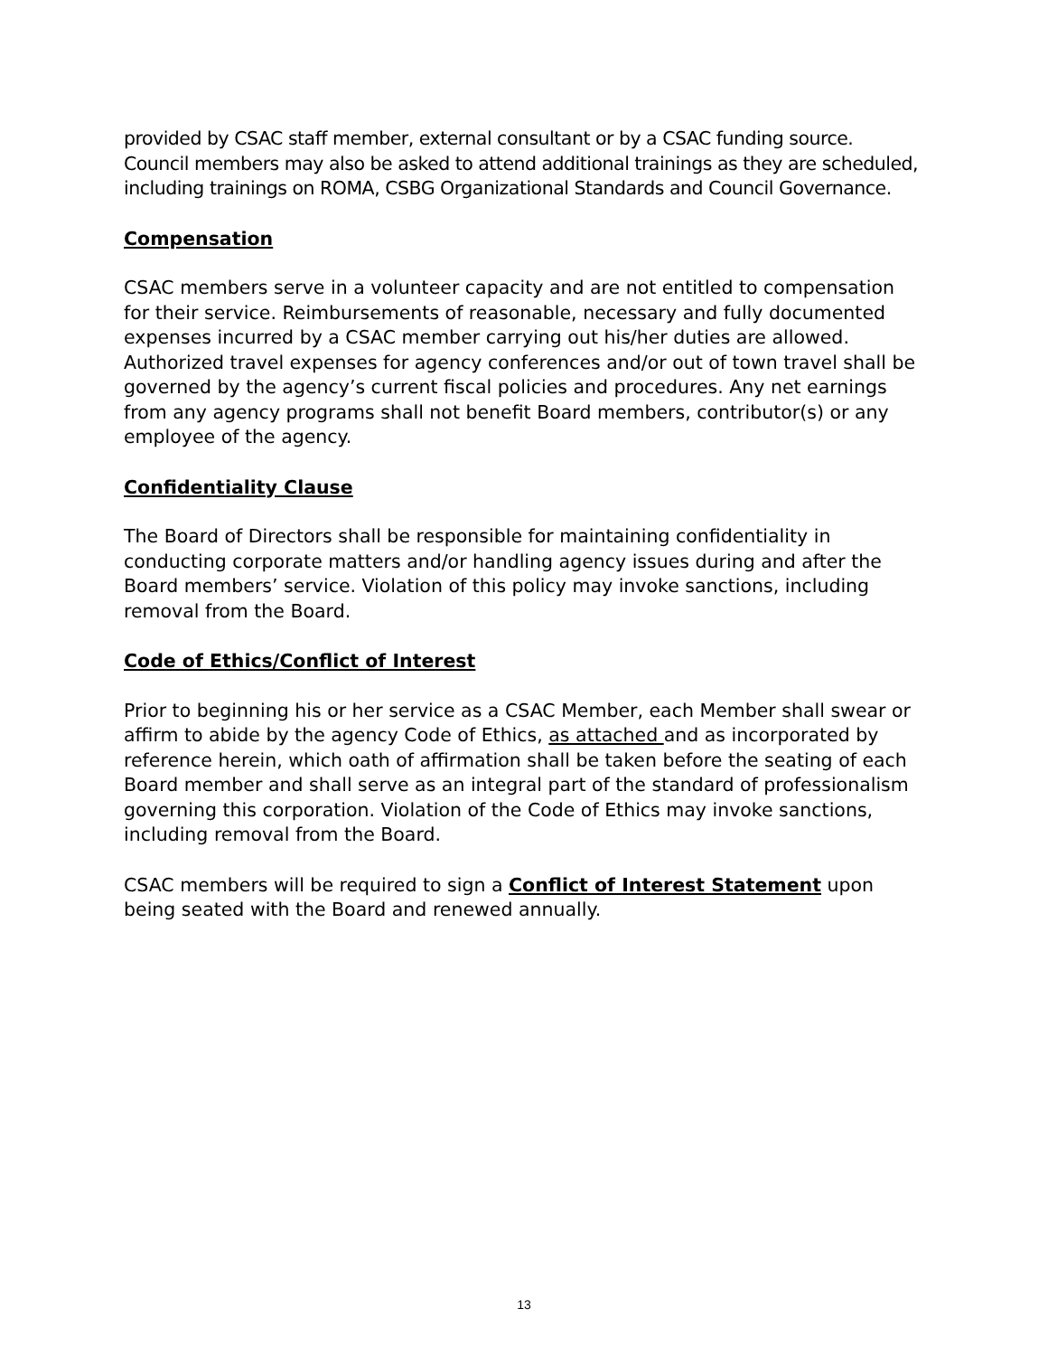provided by CSAC staff member, external consultant or by a CSAC funding source. Council members may also be asked to attend additional trainings as they are scheduled, including trainings on ROMA, CSBG Organizational Standards and Council Governance.
Compensation
CSAC members serve in a volunteer capacity and are not entitled to compensation for their service. Reimbursements of reasonable, necessary and fully documented expenses incurred by a CSAC member carrying out his/her duties are allowed. Authorized travel expenses for agency conferences and/or out of town travel shall be governed by the agency’s current fiscal policies and procedures. Any net earnings from any agency programs shall not benefit Board members, contributor(s) or any employee of the agency.
Confidentiality Clause
The Board of Directors shall be responsible for maintaining confidentiality in conducting corporate matters and/or handling agency issues during and after the Board members’ service. Violation of this policy may invoke sanctions, including removal from the Board.
Code of Ethics/Conflict of Interest
Prior to beginning his or her service as a CSAC Member, each Member shall swear or affirm to abide by the agency Code of Ethics, as attached and as incorporated by reference herein, which oath of affirmation shall be taken before the seating of each Board member and shall serve as an integral part of the standard of professionalism governing this corporation. Violation of the Code of Ethics may invoke sanctions, including removal from the Board.
CSAC members will be required to sign a Conflict of Interest Statement upon being seated with the Board and renewed annually.
13